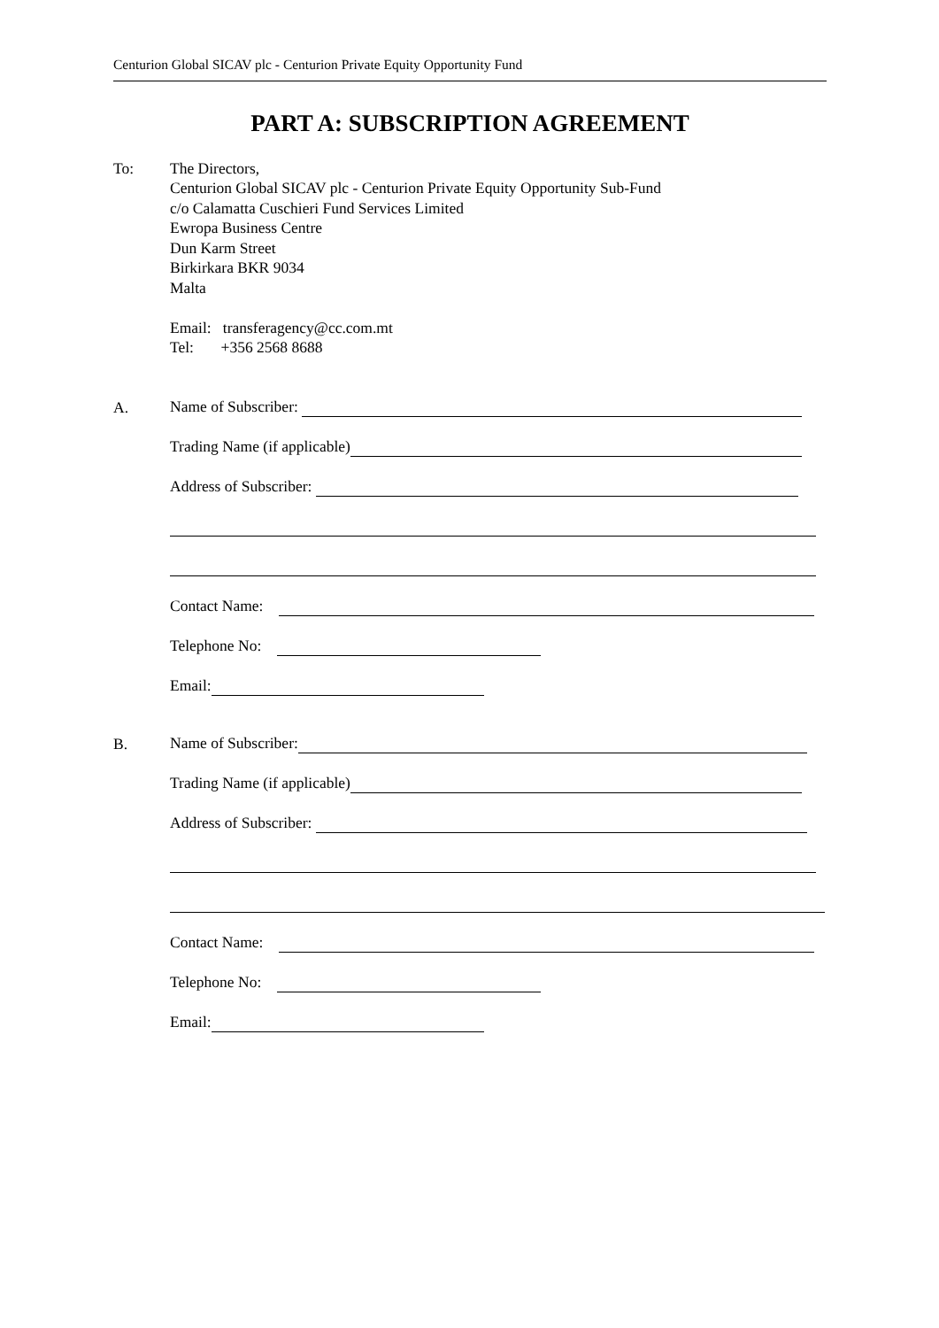Centurion Global SICAV plc - Centurion Private Equity Opportunity Fund
PART A: SUBSCRIPTION AGREEMENT
To: The Directors,
Centurion Global SICAV plc - Centurion Private Equity Opportunity Sub-Fund
c/o Calamatta Cuschieri Fund Services Limited
Ewropa Business Centre
Dun Karm Street
Birkirkara BKR 9034
Malta
Email: transferagency@cc.com.mt
Tel: +356 2568 8688
A.
Name of Subscriber:
Trading Name (if applicable)
Address of Subscriber:
Contact Name:
Telephone No:
Email:
B.
Name of Subscriber:
Trading Name (if applicable)
Address of Subscriber:
Contact Name:
Telephone No:
Email: